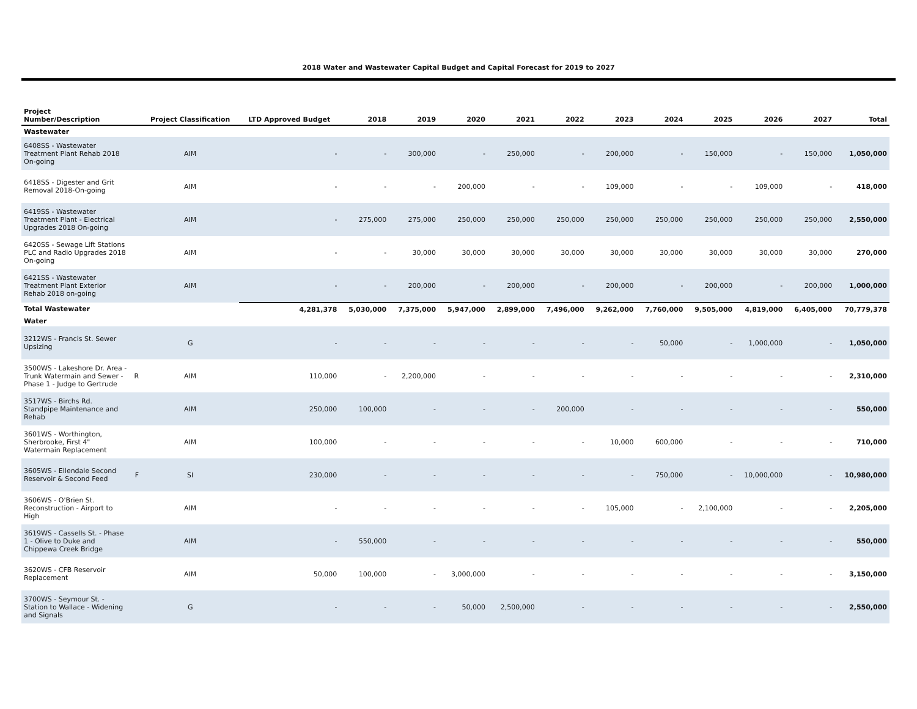2018 Water and Wastewater Capital Budget and Capital Forecast for 2019 to 2027
| Project Number/Description | | Project Classification | LTD Approved Budget | 2018 | 2019 | 2020 | 2021 | 2022 | 2023 | 2024 | 2025 | 2026 | 2027 | Total |
| --- | --- | --- | --- | --- | --- | --- | --- | --- | --- | --- | --- | --- | --- | --- |
| Wastewater | | | | | | | | | | | | | | |
| 6408SS - Wastewater Treatment Plant Rehab 2018 On-going | | AIM | - | - | 300,000 | - | 250,000 | - | 200,000 | - | 150,000 | - | 150,000 | 1,050,000 |
| 6418SS - Digester and Grit Removal 2018-On-going | | AIM | - | - | - | 200,000 | - | - | 109,000 | - | - | 109,000 | - | 418,000 |
| 6419SS - Wastewater Treatment Plant - Electrical Upgrades 2018 On-going | | AIM | - | 275,000 | 275,000 | 250,000 | 250,000 | 250,000 | 250,000 | 250,000 | 250,000 | 250,000 | 250,000 | 2,550,000 |
| 6420SS - Sewage Lift Stations PLC and Radio Upgrades 2018 On-going | | AIM | - | - | 30,000 | 30,000 | 30,000 | 30,000 | 30,000 | 30,000 | 30,000 | 30,000 | 30,000 | 270,000 |
| 6421SS - Wastewater Treatment Plant Exterior Rehab 2018 on-going | | AIM | - | - | 200,000 | - | 200,000 | - | 200,000 | - | 200,000 | - | 200,000 | 1,000,000 |
| Total Wastewater | | | 4,281,378 | 5,030,000 | 7,375,000 | 5,947,000 | 2,899,000 | 7,496,000 | 9,262,000 | 7,760,000 | 9,505,000 | 4,819,000 | 6,405,000 | 70,779,378 |
| Water | | | | | | | | | | | | | | |
| 3212WS - Francis St. Sewer Upsizing | | G | - | - | - | - | - | - | - | 50,000 | - | 1,000,000 | - | 1,050,000 |
| 3500WS - Lakeshore Dr. Area - Trunk Watermain and Sewer - Phase 1 - Judge to Gertrude | R | AIM | 110,000 | - | 2,200,000 | - | - | - | - | - | - | - | - | 2,310,000 |
| 3517WS - Birchs Rd. Standpipe Maintenance and Rehab | | AIM | 250,000 | 100,000 | - | - | - | 200,000 | - | - | - | - | - | 550,000 |
| 3601WS - Worthington, Sherbrooke, First 4" Watermain Replacement | | AIM | 100,000 | - | - | - | - | - | 10,000 | 600,000 | - | - | - | 710,000 |
| 3605WS - Ellendale Second Reservoir & Second Feed | F | SI | 230,000 | - | - | - | - | - | - | 750,000 | - | 10,000,000 | - | 10,980,000 |
| 3606WS - O'Brien St. Reconstruction - Airport to High | | AIM | - | - | - | - | - | - | 105,000 | - | 2,100,000 | - | - | 2,205,000 |
| 3619WS - Cassells St. - Phase 1 - Olive to Duke and Chippewa Creek Bridge | | AIM | - | 550,000 | - | - | - | - | - | - | - | - | - | 550,000 |
| 3620WS - CFB Reservoir Replacement | | AIM | 50,000 | 100,000 | - | 3,000,000 | - | - | - | - | - | - | - | 3,150,000 |
| 3700WS - Seymour St. - Station to Wallace - Widening and Signals | | G | - | - | - | 50,000 | 2,500,000 | - | - | - | - | - | - | 2,550,000 |